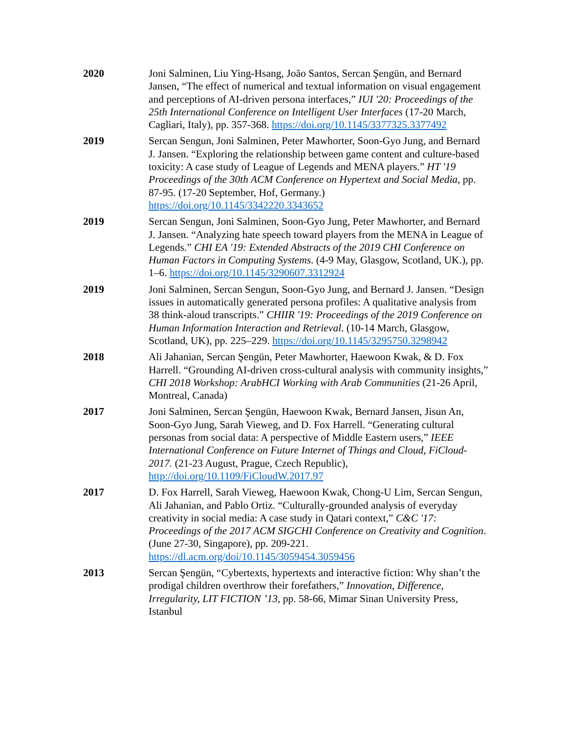2020 Joni Salminen, Liu Ying-Hsang, João Santos, Sercan Şengün, and Bernard Jansen, “The effect of numerical and textual information on visual engagement and perceptions of AI-driven persona interfaces,” IUI '20: Proceedings of the 25th International Conference on Intelligent User Interfaces (17-20 March, Cagliari, Italy), pp. 357-368. https://doi.org/10.1145/3377325.3377492
2019 Sercan Sengun, Joni Salminen, Peter Mawhorter, Soon-Gyo Jung, and Bernard J. Jansen. “Exploring the relationship between game content and culture-based toxicity: A case study of League of Legends and MENA players.” HT '19 Proceedings of the 30th ACM Conference on Hypertext and Social Media, pp. 87-95. (17-20 September, Hof, Germany.) https://doi.org/10.1145/3342220.3343652
2019 Sercan Sengun, Joni Salminen, Soon-Gyo Jung, Peter Mawhorter, and Bernard J. Jansen. “Analyzing hate speech toward players from the MENA in League of Legends.” CHI EA '19: Extended Abstracts of the 2019 CHI Conference on Human Factors in Computing Systems. (4-9 May, Glasgow, Scotland, UK.), pp. 1–6. https://doi.org/10.1145/3290607.3312924
2019 Joni Salminen, Sercan Sengun, Soon-Gyo Jung, and Bernard J. Jansen. “Design issues in automatically generated persona profiles: A qualitative analysis from 38 think-aloud transcripts.” CHIIR '19: Proceedings of the 2019 Conference on Human Information Interaction and Retrieval. (10-14 March, Glasgow, Scotland, UK), pp. 225–229. https://doi.org/10.1145/3295750.3298942
2018 Ali Jahanian, Sercan Şengün, Peter Mawhorter, Haewoon Kwak, & D. Fox Harrell. “Grounding AI-driven cross-cultural analysis with community insights,” CHI 2018 Workshop: ArabHCI Working with Arab Communities (21-26 April, Montreal, Canada)
2017 Joni Salminen, Sercan Şengün, Haewoon Kwak, Bernard Jansen, Jisun An, Soon-Gyo Jung, Sarah Vieweg, and D. Fox Harrell. “Generating cultural personas from social data: A perspective of Middle Eastern users,” IEEE International Conference on Future Internet of Things and Cloud, FiCloud-2017. (21-23 August, Prague, Czech Republic), http://doi.org/10.1109/FiCloudW.2017.97
2017 D. Fox Harrell, Sarah Vieweg, Haewoon Kwak, Chong-U Lim, Sercan Sengun, Ali Jahanian, and Pablo Ortiz. “Culturally-grounded analysis of everyday creativity in social media: A case study in Qatari context,” C&C '17: Proceedings of the 2017 ACM SIGCHI Conference on Creativity and Cognition. (June 27-30, Singapore), pp. 209-221. https://dl.acm.org/doi/10.1145/3059454.3059456
2013 Sercan Şengün, “Cybertexts, hypertexts and interactive fiction: Why shan’t the prodigal children overthrow their forefathers,” Innovation, Difference, Irregularity, LIT FICTION ’13, pp. 58-66, Mimar Sinan University Press, Istanbul